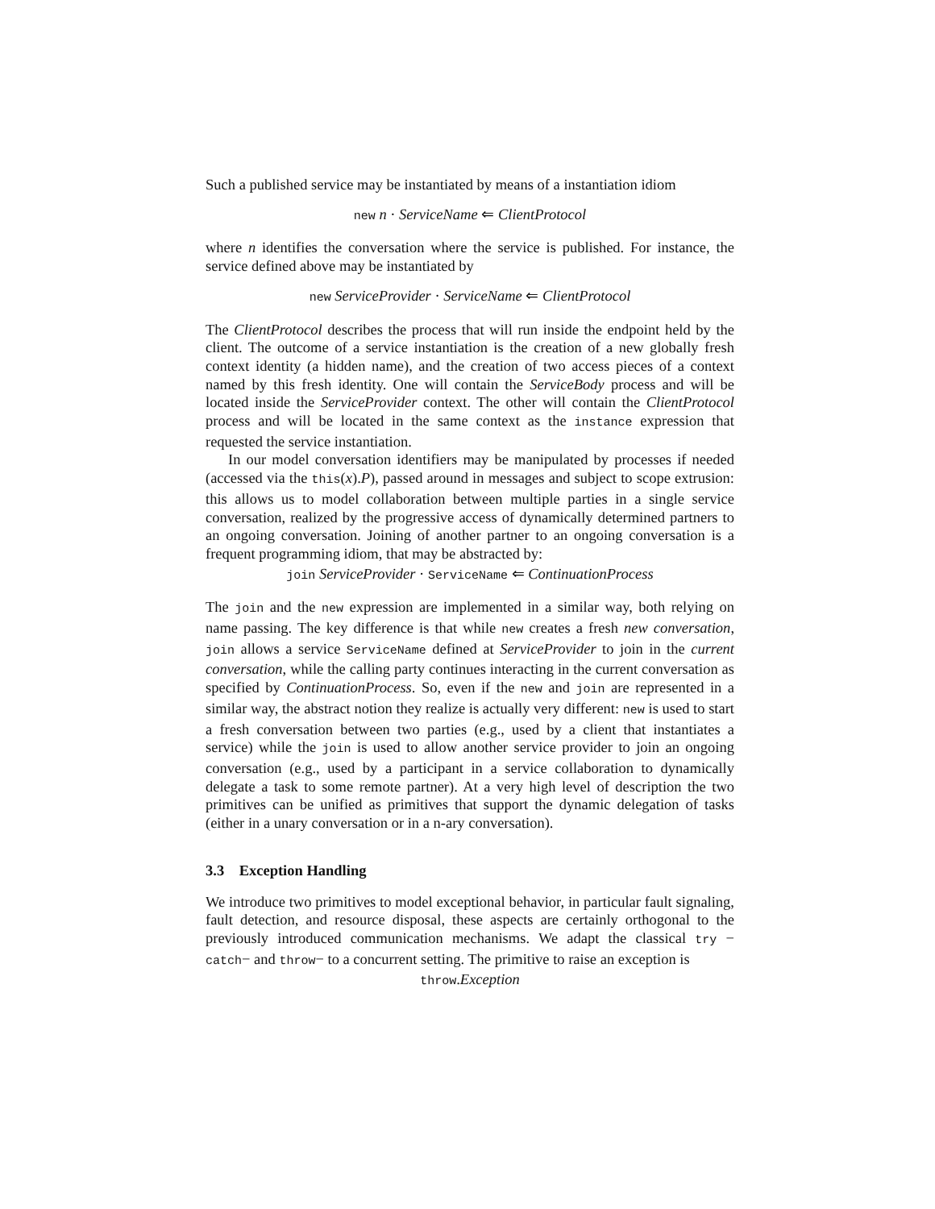Such a published service may be instantiated by means of a instantiation idiom
new n · ServiceName ⇐ ClientProtocol
where n identifies the conversation where the service is published. For instance, the service defined above may be instantiated by
new ServiceProvider · ServiceName ⇐ ClientProtocol
The ClientProtocol describes the process that will run inside the endpoint held by the client. The outcome of a service instantiation is the creation of a new globally fresh context identity (a hidden name), and the creation of two access pieces of a context named by this fresh identity. One will contain the ServiceBody process and will be located inside the ServiceProvider context. The other will contain the ClientProtocol process and will be located in the same context as the instance expression that requested the service instantiation.
In our model conversation identifiers may be manipulated by processes if needed (accessed via the this(x).P), passed around in messages and subject to scope extrusion: this allows us to model collaboration between multiple parties in a single service conversation, realized by the progressive access of dynamically determined partners to an ongoing conversation. Joining of another partner to an ongoing conversation is a frequent programming idiom, that may be abstracted by:
join ServiceProvider · ServiceName ⇐ ContinuationProcess
The join and the new expression are implemented in a similar way, both relying on name passing. The key difference is that while new creates a fresh new conversation, join allows a service ServiceName defined at ServiceProvider to join in the current conversation, while the calling party continues interacting in the current conversation as specified by ContinuationProcess. So, even if the new and join are represented in a similar way, the abstract notion they realize is actually very different: new is used to start a fresh conversation between two parties (e.g., used by a client that instantiates a service) while the join is used to allow another service provider to join an ongoing conversation (e.g., used by a participant in a service collaboration to dynamically delegate a task to some remote partner). At a very high level of description the two primitives can be unified as primitives that support the dynamic delegation of tasks (either in a unary conversation or in a n-ary conversation).
3.3 Exception Handling
We introduce two primitives to model exceptional behavior, in particular fault signaling, fault detection, and resource disposal, these aspects are certainly orthogonal to the previously introduced communication mechanisms. We adapt the classical try − catch− and throw− to a concurrent setting. The primitive to raise an exception is
throw.Exception